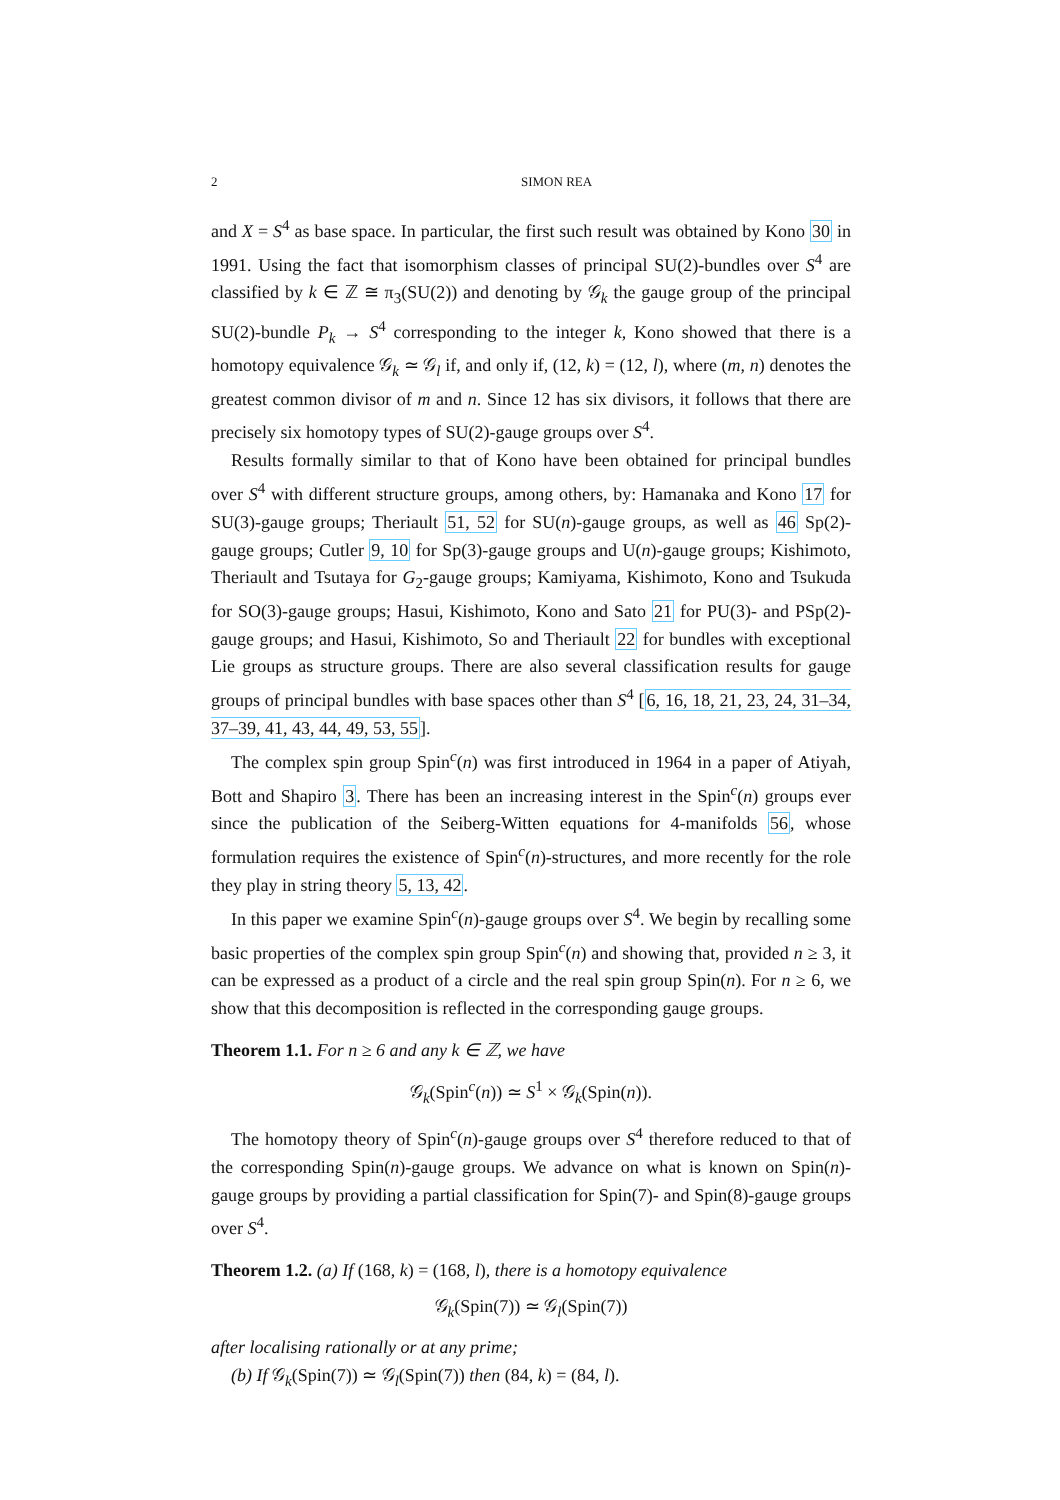2 SIMON REA
and X = S<sup>4</sup> as base space. In particular, the first such result was obtained by Kono 30 in 1991. Using the fact that isomorphism classes of principal SU(2)-bundles over S<sup>4</sup> are classified by k ∈ ℤ ≅ π<sub>3</sub>(SU(2)) and denoting by 𝒢<sub>k</sub> the gauge group of the principal SU(2)-bundle P<sub>k</sub> → S<sup>4</sup> corresponding to the integer k, Kono showed that there is a homotopy equivalence 𝒢<sub>k</sub> ≃ 𝒢<sub>l</sub> if, and only if, (12, k) = (12, l), where (m, n) denotes the greatest common divisor of m and n. Since 12 has six divisors, it follows that there are precisely six homotopy types of SU(2)-gauge groups over S<sup>4</sup>.
Results formally similar to that of Kono have been obtained for principal bundles over S<sup>4</sup> with different structure groups, among others, by: Hamanaka and Kono 17 for SU(3)-gauge groups; Theriault 51, 52 for SU(n)-gauge groups, as well as 46 Sp(2)-gauge groups; Cutler 9, 10 for Sp(3)-gauge groups and U(n)-gauge groups; Kishimoto, Theriault and Tsutaya for G<sub>2</sub>-gauge groups; Kamiyama, Kishimoto, Kono and Tsukuda for SO(3)-gauge groups; Hasui, Kishimoto, Kono and Sato 21 for PU(3)- and PSp(2)-gauge groups; and Hasui, Kishimoto, So and Theriault 22 for bundles with exceptional Lie groups as structure groups. There are also several classification results for gauge groups of principal bundles with base spaces other than S<sup>4</sup> [6, 16, 18, 21, 23, 24, 31–34, 37–39, 41, 43, 44, 49, 53, 55].
The complex spin group Spin<sup>c</sup>(n) was first introduced in 1964 in a paper of Atiyah, Bott and Shapiro 3. There has been an increasing interest in the Spin<sup>c</sup>(n) groups ever since the publication of the Seiberg-Witten equations for 4-manifolds 56, whose formulation requires the existence of Spin<sup>c</sup>(n)-structures, and more recently for the role they play in string theory 5, 13, 42.
In this paper we examine Spin<sup>c</sup>(n)-gauge groups over S<sup>4</sup>. We begin by recalling some basic properties of the complex spin group Spin<sup>c</sup>(n) and showing that, provided n ≥ 3, it can be expressed as a product of a circle and the real spin group Spin(n). For n ≥ 6, we show that this decomposition is reflected in the corresponding gauge groups.
Theorem 1.1. For n ≥ 6 and any k ∈ ℤ, we have
𝒢<sub>k</sub>(Spin<sup>c</sup>(n)) ≃ S<sup>1</sup> × 𝒢<sub>k</sub>(Spin(n)).
The homotopy theory of Spin<sup>c</sup>(n)-gauge groups over S<sup>4</sup> therefore reduced to that of the corresponding Spin(n)-gauge groups. We advance on what is known on Spin(n)-gauge groups by providing a partial classification for Spin(7)- and Spin(8)-gauge groups over S<sup>4</sup>.
Theorem 1.2. (a) If (168, k) = (168, l), there is a homotopy equivalence
𝒢<sub>k</sub>(Spin(7)) ≃ 𝒢<sub>l</sub>(Spin(7))
after localising rationally or at any prime;
(b) If 𝒢<sub>k</sub>(Spin(7)) ≃ 𝒢<sub>l</sub>(Spin(7)) then (84, k) = (84, l).